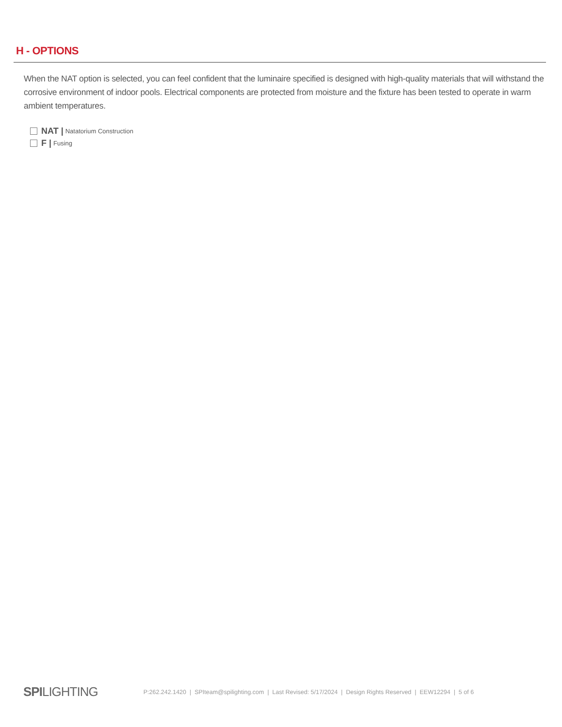H - OPTIONS
When the NAT option is selected, you can feel confident that the luminaire specified is designed with high-quality materials that will withstand the corrosive environment of indoor pools. Electrical components are protected from moisture and the fixture has been tested to operate in warm ambient temperatures.
NAT | Natatorium Construction
F | Fusing
SPILIGHTING
P:262.242.1420 | SPIteam@spilighting.com | Last Revised: 5/17/2024 | Design Rights Reserved | EEW12294 | 5 of 6